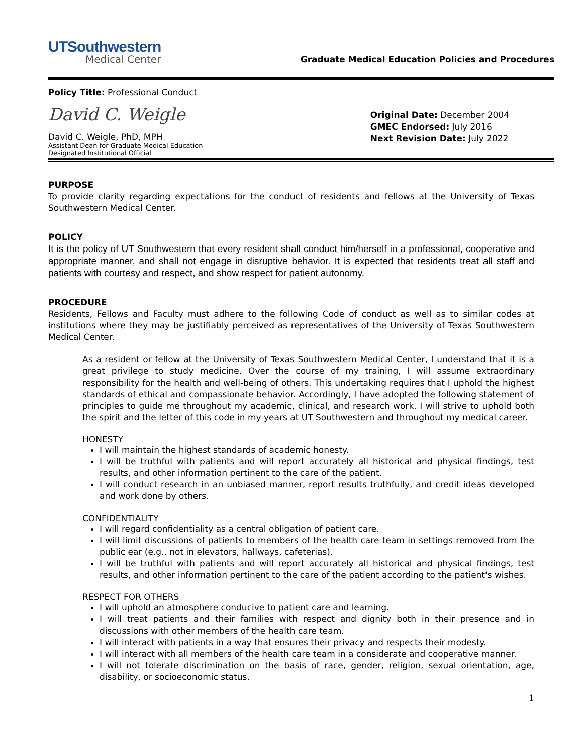UTSouthwestern
Medical Center
Graduate Medical Education Policies and Procedures
Policy Title: Professional Conduct
David C. Weigle
David C. Weigle, PhD, MPH
Assistant Dean for Graduate Medical Education
Designated Institutional Official
Original Date: December 2004
GMEC Endorsed: July 2016
Next Revision Date: July 2022
PURPOSE
To provide clarity regarding expectations for the conduct of residents and fellows at the University of Texas Southwestern Medical Center.
POLICY
It is the policy of UT Southwestern that every resident shall conduct him/herself in a professional, cooperative and appropriate manner, and shall not engage in disruptive behavior. It is expected that residents treat all staff and patients with courtesy and respect, and show respect for patient autonomy.
PROCEDURE
Residents, Fellows and Faculty must adhere to the following Code of conduct as well as to similar codes at institutions where they may be justifiably perceived as representatives of the University of Texas Southwestern Medical Center.
As a resident or fellow at the University of Texas Southwestern Medical Center, I understand that it is a great privilege to study medicine. Over the course of my training, I will assume extraordinary responsibility for the health and well-being of others. This undertaking requires that I uphold the highest standards of ethical and compassionate behavior. Accordingly, I have adopted the following statement of principles to guide me throughout my academic, clinical, and research work. I will strive to uphold both the spirit and the letter of this code in my years at UT Southwestern and throughout my medical career.
HONESTY
I will maintain the highest standards of academic honesty.
I will be truthful with patients and will report accurately all historical and physical findings, test results, and other information pertinent to the care of the patient.
I will conduct research in an unbiased manner, report results truthfully, and credit ideas developed and work done by others.
CONFIDENTIALITY
I will regard confidentiality as a central obligation of patient care.
I will limit discussions of patients to members of the health care team in settings removed from the public ear (e.g., not in elevators, hallways, cafeterias).
I will be truthful with patients and will report accurately all historical and physical findings, test results, and other information pertinent to the care of the patient according to the patient's wishes.
RESPECT FOR OTHERS
I will uphold an atmosphere conducive to patient care and learning.
I will treat patients and their families with respect and dignity both in their presence and in discussions with other members of the health care team.
I will interact with patients in a way that ensures their privacy and respects their modesty.
I will interact with all members of the health care team in a considerate and cooperative manner.
I will not tolerate discrimination on the basis of race, gender, religion, sexual orientation, age, disability, or socioeconomic status.
1